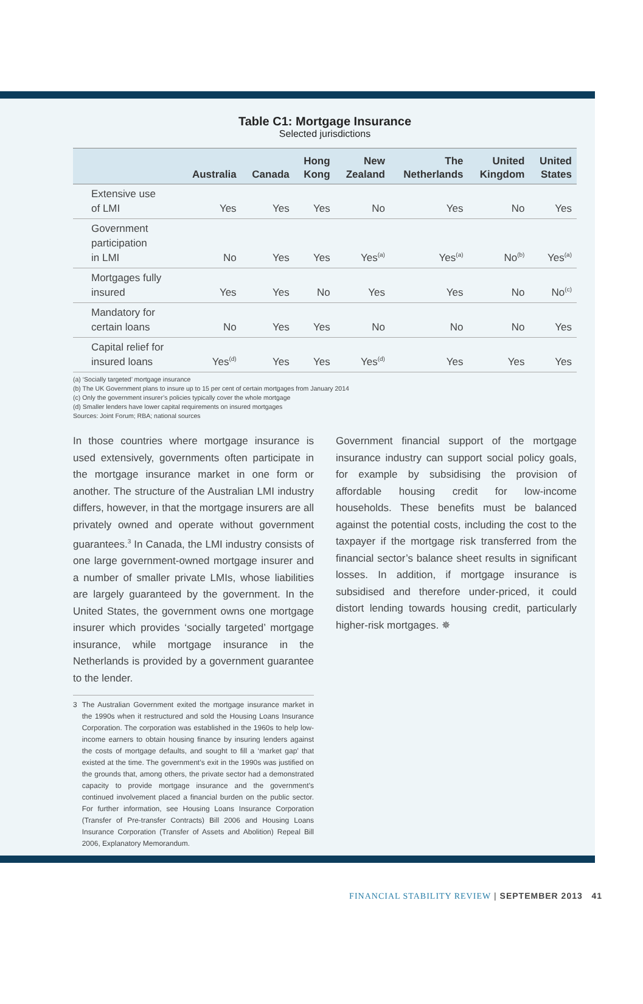Table C1: Mortgage Insurance
Selected jurisdictions
| | Australia | Canada | Hong Kong | New Zealand | The Netherlands | United Kingdom | United States |
| --- | --- | --- | --- | --- | --- | --- | --- |
| Extensive use of LMI | Yes | Yes | Yes | No | Yes | No | Yes |
| Government participation in LMI | No | Yes | Yes | Yes<sup>(a)</sup> | Yes<sup>(a)</sup> | No<sup>(b)</sup> | Yes<sup>(a)</sup> |
| Mortgages fully insured | Yes | Yes | No | Yes | Yes | No | No<sup>(c)</sup> |
| Mandatory for certain loans | No | Yes | Yes | No | No | No | Yes |
| Capital relief for insured loans | Yes<sup>(d)</sup> | Yes | Yes | Yes<sup>(d)</sup> | Yes | Yes | Yes |
(a) ‘Socially targeted’ mortgage insurance
(b) The UK Government plans to insure up to 15 per cent of certain mortgages from January 2014
(c) Only the government insurer’s policies typically cover the whole mortgage
(d) Smaller lenders have lower capital requirements on insured mortgages
Sources: Joint Forum; RBA; national sources
In those countries where mortgage insurance is used extensively, governments often participate in the mortgage insurance market in one form or another. The structure of the Australian LMI industry differs, however, in that the mortgage insurers are all privately owned and operate without government guarantees.<sup>3</sup> In Canada, the LMI industry consists of one large government-owned mortgage insurer and a number of smaller private LMIs, whose liabilities are largely guaranteed by the government. In the United States, the government owns one mortgage insurer which provides ‘socially targeted’ mortgage insurance, while mortgage insurance in the Netherlands is provided by a government guarantee to the lender.
3 The Australian Government exited the mortgage insurance market in the 1990s when it restructured and sold the Housing Loans Insurance Corporation. The corporation was established in the 1960s to help low-income earners to obtain housing finance by insuring lenders against the costs of mortgage defaults, and sought to fill a ‘market gap’ that existed at the time. The government’s exit in the 1990s was justified on the grounds that, among others, the private sector had a demonstrated capacity to provide mortgage insurance and the government’s continued involvement placed a financial burden on the public sector. For further information, see Housing Loans Insurance Corporation (Transfer of Pre-transfer Contracts) Bill 2006 and Housing Loans Insurance Corporation (Transfer of Assets and Abolition) Repeal Bill 2006, Explanatory Memorandum.
Government financial support of the mortgage insurance industry can support social policy goals, for example by subsidising the provision of affordable housing credit for low-income households. These benefits must be balanced against the potential costs, including the cost to the taxpayer if the mortgage risk transferred from the financial sector’s balance sheet results in significant losses. In addition, if mortgage insurance is subsidised and therefore under-priced, it could distort lending towards housing credit, particularly higher-risk mortgages. ✵
FINANCIAL STABILITY REVIEW | SEPTEMBER 2013 41